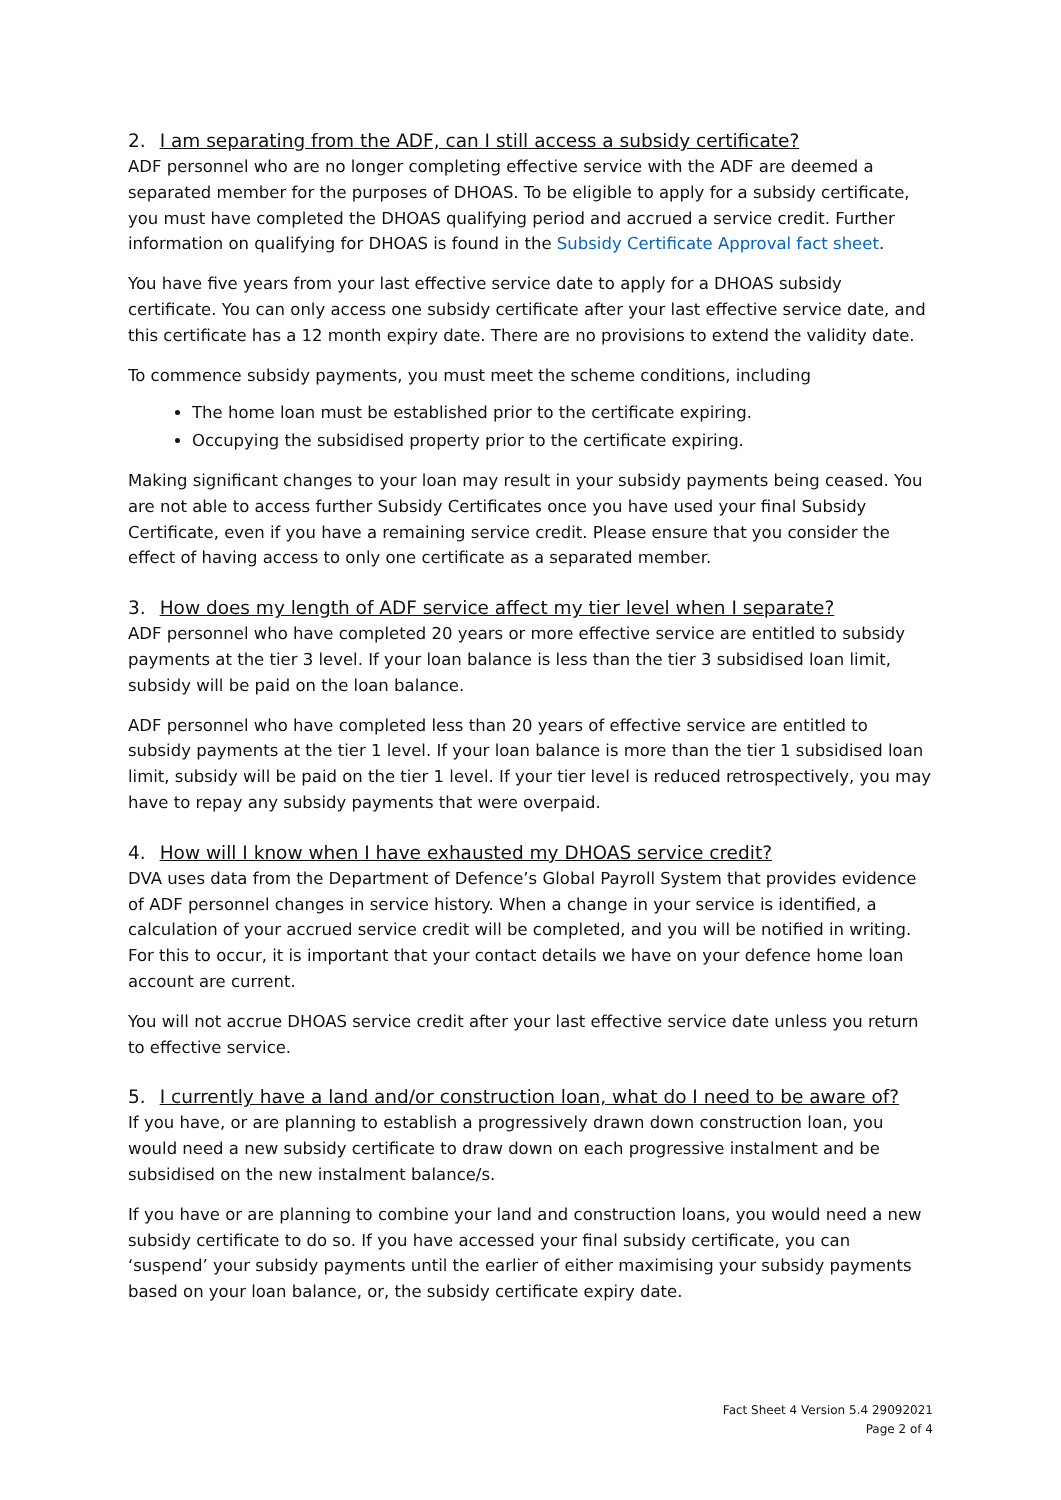2. I am separating from the ADF, can I still access a subsidy certificate?
ADF personnel who are no longer completing effective service with the ADF are deemed a separated member for the purposes of DHOAS. To be eligible to apply for a subsidy certificate, you must have completed the DHOAS qualifying period and accrued a service credit. Further information on qualifying for DHOAS is found in the Subsidy Certificate Approval fact sheet.
You have five years from your last effective service date to apply for a DHOAS subsidy certificate. You can only access one subsidy certificate after your last effective service date, and this certificate has a 12 month expiry date. There are no provisions to extend the validity date.
To commence subsidy payments, you must meet the scheme conditions, including
The home loan must be established prior to the certificate expiring.
Occupying the subsidised property prior to the certificate expiring.
Making significant changes to your loan may result in your subsidy payments being ceased. You are not able to access further Subsidy Certificates once you have used your final Subsidy Certificate, even if you have a remaining service credit. Please ensure that you consider the effect of having access to only one certificate as a separated member.
3. How does my length of ADF service affect my tier level when I separate?
ADF personnel who have completed 20 years or more effective service are entitled to subsidy payments at the tier 3 level. If your loan balance is less than the tier 3 subsidised loan limit, subsidy will be paid on the loan balance.
ADF personnel who have completed less than 20 years of effective service are entitled to subsidy payments at the tier 1 level. If your loan balance is more than the tier 1 subsidised loan limit, subsidy will be paid on the tier 1 level. If your tier level is reduced retrospectively, you may have to repay any subsidy payments that were overpaid.
4. How will I know when I have exhausted my DHOAS service credit?
DVA uses data from the Department of Defence’s Global Payroll System that provides evidence of ADF personnel changes in service history. When a change in your service is identified, a calculation of your accrued service credit will be completed, and you will be notified in writing. For this to occur, it is important that your contact details we have on your defence home loan account are current.
You will not accrue DHOAS service credit after your last effective service date unless you return to effective service.
5. I currently have a land and/or construction loan, what do I need to be aware of?
If you have, or are planning to establish a progressively drawn down construction loan, you would need a new subsidy certificate to draw down on each progressive instalment and be subsidised on the new instalment balance/s.
If you have or are planning to combine your land and construction loans, you would need a new subsidy certificate to do so. If you have accessed your final subsidy certificate, you can ‘suspend’ your subsidy payments until the earlier of either maximising your subsidy payments based on your loan balance, or, the subsidy certificate expiry date.
Fact Sheet 4 Version 5.4 29092021
Page 2 of 4